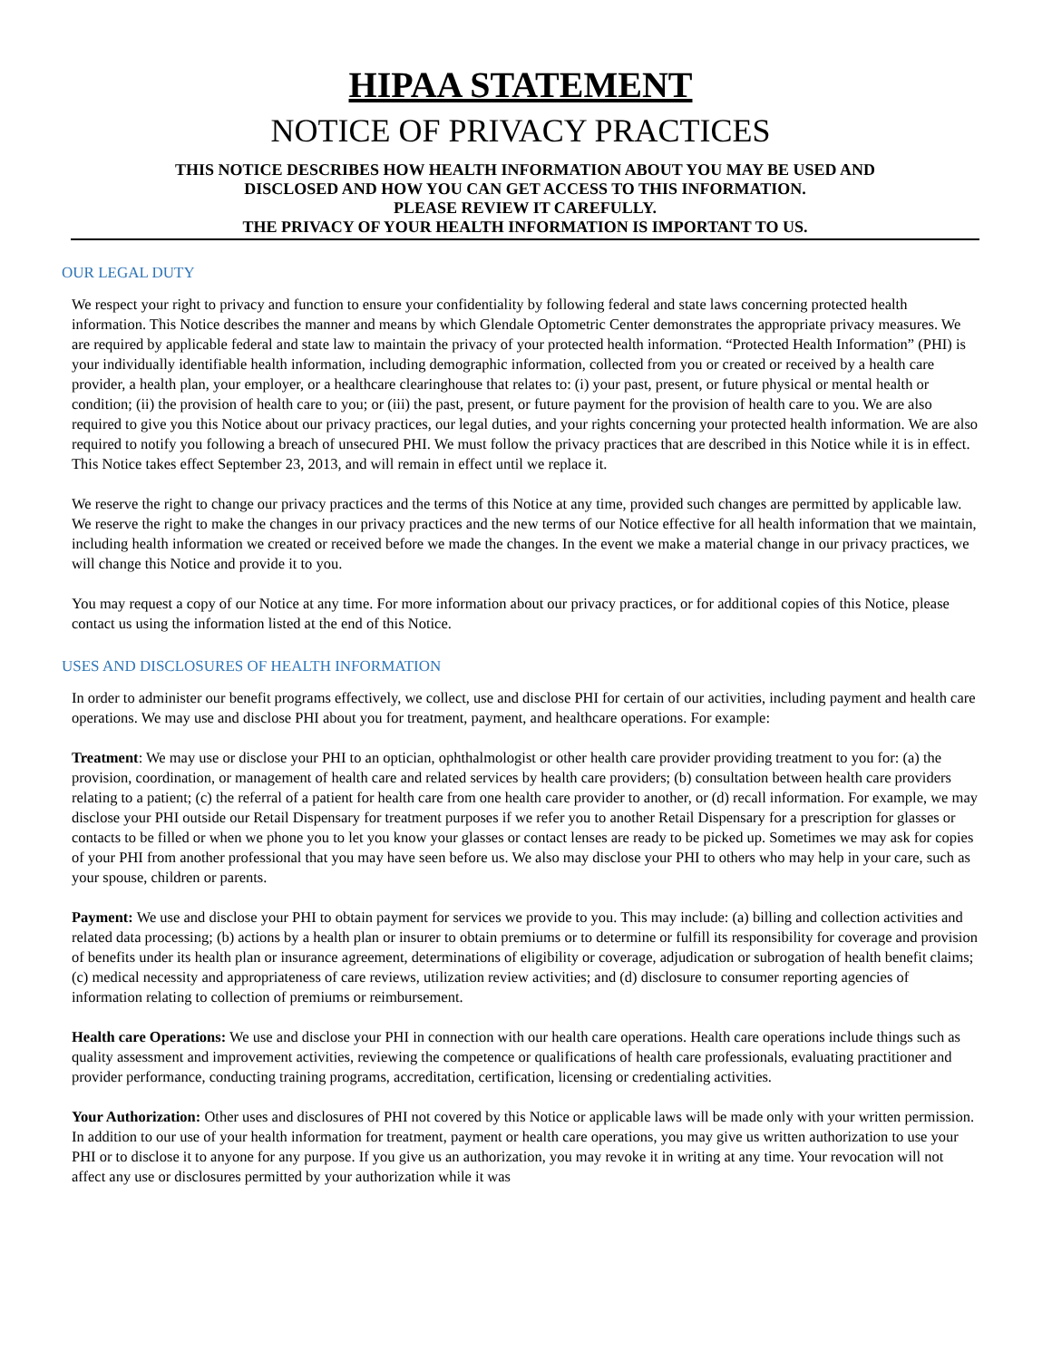HIPAA STATEMENT
NOTICE OF PRIVACY PRACTICES
THIS NOTICE DESCRIBES HOW HEALTH INFORMATION ABOUT YOU MAY BE USED AND
DISCLOSED AND HOW YOU CAN GET ACCESS TO THIS INFORMATION.
PLEASE REVIEW IT CAREFULLY.
THE PRIVACY OF YOUR HEALTH INFORMATION IS IMPORTANT TO US.
OUR LEGAL DUTY
We respect your right to privacy and function to ensure your confidentiality by following federal and state laws concerning protected health information. This Notice describes the manner and means by which Glendale Optometric Center demonstrates the appropriate privacy measures. We are required by applicable federal and state law to maintain the privacy of your protected health information. “Protected Health Information” (PHI) is your individually identifiable health information, including demographic information, collected from you or created or received by a health care provider, a health plan, your employer, or a healthcare clearinghouse that relates to: (i) your past, present, or future physical or mental health or condition; (ii) the provision of health care to you; or (iii) the past, present, or future payment for the provision of health care to you. We are also required to give you this Notice about our privacy practices, our legal duties, and your rights concerning your protected health information. We are also required to notify you following a breach of unsecured PHI. We must follow the privacy practices that are described in this Notice while it is in effect. This Notice takes effect September 23, 2013, and will remain in effect until we replace it.
We reserve the right to change our privacy practices and the terms of this Notice at any time, provided such changes are permitted by applicable law. We reserve the right to make the changes in our privacy practices and the new terms of our Notice effective for all health information that we maintain, including health information we created or received before we made the changes. In the event we make a material change in our privacy practices, we will change this Notice and provide it to you.
You may request a copy of our Notice at any time. For more information about our privacy practices, or for additional copies of this Notice, please contact us using the information listed at the end of this Notice.
USES AND DISCLOSURES OF HEALTH INFORMATION
In order to administer our benefit programs effectively, we collect, use and disclose PHI for certain of our activities, including payment and health care operations. We may use and disclose PHI about you for treatment, payment, and healthcare operations. For example:
Treatment: We may use or disclose your PHI to an optician, ophthalmologist or other health care provider providing treatment to you for: (a) the provision, coordination, or management of health care and related services by health care providers; (b) consultation between health care providers relating to a patient; (c) the referral of a patient for health care from one health care provider to another, or (d) recall information. For example, we may disclose your PHI outside our Retail Dispensary for treatment purposes if we refer you to another Retail Dispensary for a prescription for glasses or contacts to be filled or when we phone you to let you know your glasses or contact lenses are ready to be picked up. Sometimes we may ask for copies of your PHI from another professional that you may have seen before us. We also may disclose your PHI to others who may help in your care, such as your spouse, children or parents.
Payment: We use and disclose your PHI to obtain payment for services we provide to you. This may include: (a) billing and collection activities and related data processing; (b) actions by a health plan or insurer to obtain premiums or to determine or fulfill its responsibility for coverage and provision of benefits under its health plan or insurance agreement, determinations of eligibility or coverage, adjudication or subrogation of health benefit claims; (c) medical necessity and appropriateness of care reviews, utilization review activities; and (d) disclosure to consumer reporting agencies of information relating to collection of premiums or reimbursement.
Health care Operations: We use and disclose your PHI in connection with our health care operations. Health care operations include things such as quality assessment and improvement activities, reviewing the competence or qualifications of health care professionals, evaluating practitioner and provider performance, conducting training programs, accreditation, certification, licensing or credentialing activities.
Your Authorization: Other uses and disclosures of PHI not covered by this Notice or applicable laws will be made only with your written permission. In addition to our use of your health information for treatment, payment or health care operations, you may give us written authorization to use your PHI or to disclose it to anyone for any purpose. If you give us an authorization, you may revoke it in writing at any time. Your revocation will not affect any use or disclosures permitted by your authorization while it was